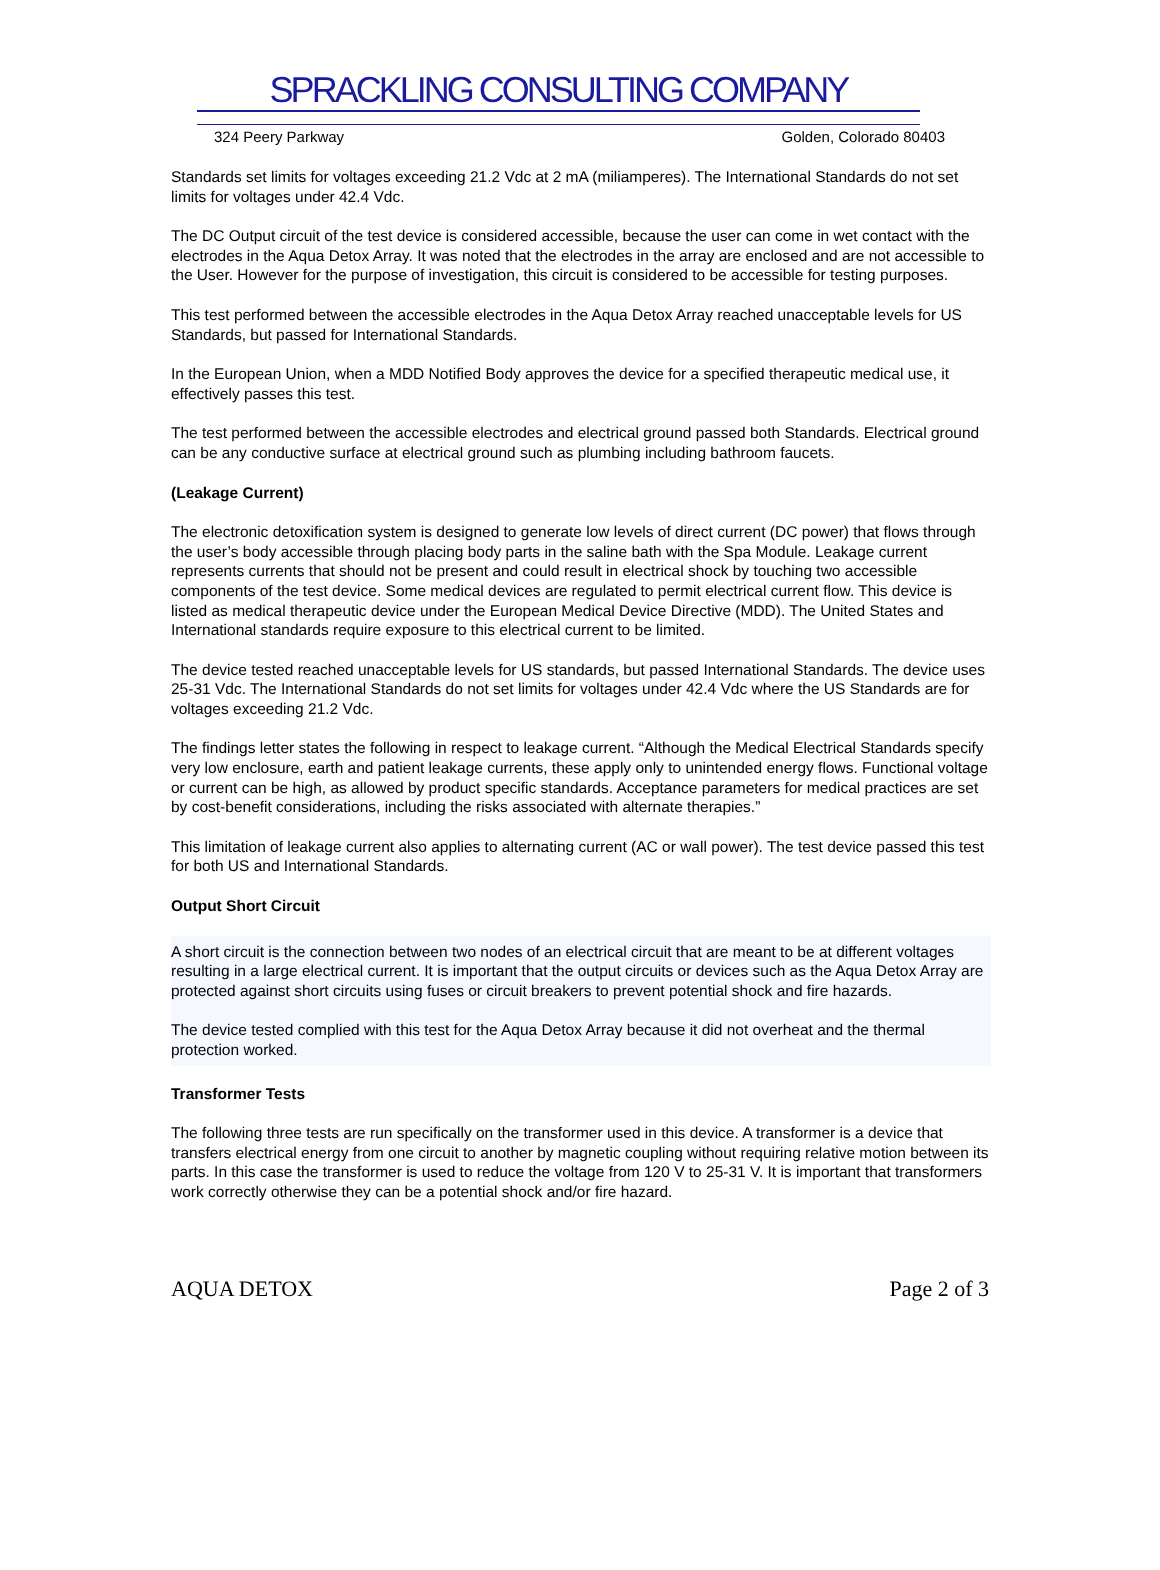SPRACKLING CONSULTING COMPANY
324 Peery Parkway Golden, Colorado 80403
Standards set limits for voltages exceeding 21.2 Vdc at 2 mA (miliamperes). The International Standards do not set limits for voltages under 42.4 Vdc.
The DC Output circuit of the test device is considered accessible, because the user can come in wet contact with the electrodes in the Aqua Detox Array. It was noted that the electrodes in the array are enclosed and are not accessible to the User. However for the purpose of investigation, this circuit is considered to be accessible for testing purposes.
This test performed between the accessible electrodes in the Aqua Detox Array reached unacceptable levels for US Standards, but passed for International Standards.
In the European Union, when a MDD Notified Body approves the device for a specified therapeutic medical use, it effectively passes this test.
The test performed between the accessible electrodes and electrical ground passed both Standards. Electrical ground can be any conductive surface at electrical ground such as plumbing including bathroom faucets.
(Leakage Current)
The electronic detoxification system is designed to generate low levels of direct current (DC power) that flows through the user’s body accessible through placing body parts in the saline bath with the Spa Module. Leakage current represents currents that should not be present and could result in electrical shock by touching two accessible components of the test device. Some medical devices are regulated to permit electrical current flow. This device is listed as medical therapeutic device under the European Medical Device Directive (MDD). The United States and International standards require exposure to this electrical current to be limited.
The device tested reached unacceptable levels for US standards, but passed International Standards. The device uses 25-31 Vdc. The International Standards do not set limits for voltages under 42.4 Vdc where the US Standards are for voltages exceeding 21.2 Vdc.
The findings letter states the following in respect to leakage current. “Although the Medical Electrical Standards specify very low enclosure, earth and patient leakage currents, these apply only to unintended energy flows. Functional voltage or current can be high, as allowed by product specific standards. Acceptance parameters for medical practices are set by cost-benefit considerations, including the risks associated with alternate therapies.”
This limitation of leakage current also applies to alternating current (AC or wall power). The test device passed this test for both US and International Standards.
Output Short Circuit
A short circuit is the connection between two nodes of an electrical circuit that are meant to be at different voltages resulting in a large electrical current. It is important that the output circuits or devices such as the Aqua Detox Array are protected against short circuits using fuses or circuit breakers to prevent potential shock and fire hazards.
The device tested complied with this test for the Aqua Detox Array because it did not overheat and the thermal protection worked.
Transformer Tests
The following three tests are run specifically on the transformer used in this device. A transformer is a device that transfers electrical energy from one circuit to another by magnetic coupling without requiring relative motion between its parts. In this case the transformer is used to reduce the voltage from 120 V to 25-31 V. It is important that transformers work correctly otherwise they can be a potential shock and/or fire hazard.
AQUA DETOX Page 2 of 3